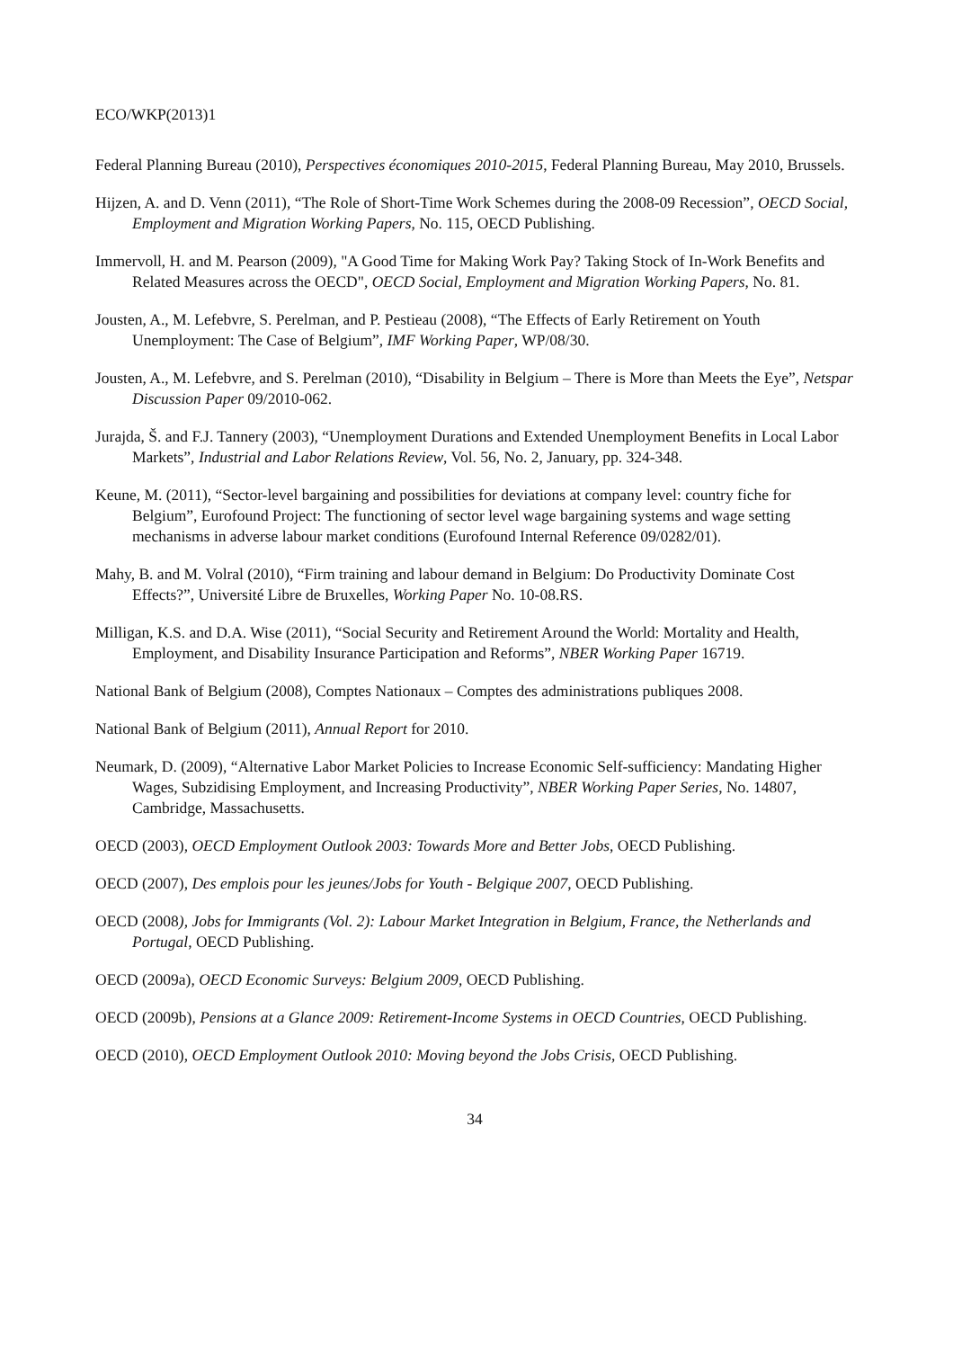ECO/WKP(2013)1
Federal Planning Bureau (2010), Perspectives économiques 2010-2015, Federal Planning Bureau, May 2010, Brussels.
Hijzen, A. and D. Venn (2011), “The Role of Short-Time Work Schemes during the 2008-09 Recession”, OECD Social, Employment and Migration Working Papers, No. 115, OECD Publishing.
Immervoll, H. and M. Pearson (2009), "A Good Time for Making Work Pay? Taking Stock of In-Work Benefits and Related Measures across the OECD", OECD Social, Employment and Migration Working Papers, No. 81.
Jousten, A., M. Lefebvre, S. Perelman, and P. Pestieau (2008), “The Effects of Early Retirement on Youth Unemployment: The Case of Belgium”, IMF Working Paper, WP/08/30.
Jousten, A., M. Lefebvre, and S. Perelman (2010), “Disability in Belgium – There is More than Meets the Eye”, Netspar Discussion Paper 09/2010-062.
Jurajda, Š. and F.J. Tannery (2003), “Unemployment Durations and Extended Unemployment Benefits in Local Labor Markets”, Industrial and Labor Relations Review, Vol. 56, No. 2, January, pp. 324-348.
Keune, M. (2011), “Sector-level bargaining and possibilities for deviations at company level: country fiche for Belgium”, Eurofound Project: The functioning of sector level wage bargaining systems and wage setting mechanisms in adverse labour market conditions (Eurofound Internal Reference 09/0282/01).
Mahy, B. and M. Volral (2010), “Firm training and labour demand in Belgium: Do Productivity Dominate Cost Effects?”, Université Libre de Bruxelles, Working Paper No. 10-08.RS.
Milligan, K.S. and D.A. Wise (2011), “Social Security and Retirement Around the World: Mortality and Health, Employment, and Disability Insurance Participation and Reforms”, NBER Working Paper 16719.
National Bank of Belgium (2008), Comptes Nationaux – Comptes des administrations publiques 2008.
National Bank of Belgium (2011), Annual Report for 2010.
Neumark, D. (2009), “Alternative Labor Market Policies to Increase Economic Self-sufficiency: Mandating Higher Wages, Subzidising Employment, and Increasing Productivity”, NBER Working Paper Series, No. 14807, Cambridge, Massachusetts.
OECD (2003), OECD Employment Outlook 2003: Towards More and Better Jobs, OECD Publishing.
OECD (2007), Des emplois pour les jeunes/Jobs for Youth - Belgique 2007, OECD Publishing.
OECD (2008), Jobs for Immigrants (Vol. 2): Labour Market Integration in Belgium, France, the Netherlands and Portugal, OECD Publishing.
OECD (2009a), OECD Economic Surveys: Belgium 2009, OECD Publishing.
OECD (2009b), Pensions at a Glance 2009: Retirement-Income Systems in OECD Countries, OECD Publishing.
OECD (2010), OECD Employment Outlook 2010: Moving beyond the Jobs Crisis, OECD Publishing.
34